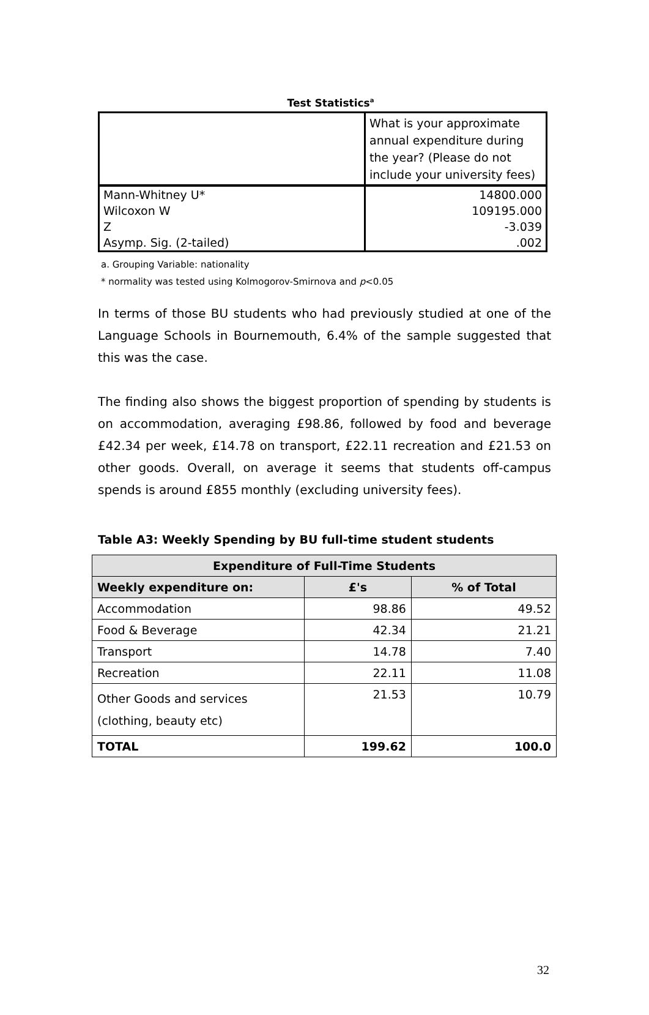Test Statistics<sup>a</sup>
| | What is your approximate annual expenditure during the year? (Please do not include your university fees) |
| Mann-Whitney U* | 14800.000 |
| Wilcoxon W | 109195.000 |
| Z | -3.039 |
| Asymp. Sig. (2-tailed) | .002 |
a. Grouping Variable: nationality
* normality was tested using Kolmogorov-Smirnova and p<0.05
In terms of those BU students who had previously studied at one of the Language Schools in Bournemouth, 6.4% of the sample suggested that this was the case.
The finding also shows the biggest proportion of spending by students is on accommodation, averaging £98.86, followed by food and beverage £42.34 per week, £14.78 on transport, £22.11 recreation and £21.53 on other goods. Overall, on average it seems that students off-campus spends is around £855 monthly (excluding university fees).
Table A3: Weekly Spending by BU full-time student students
| Expenditure of Full-Time Students | | |
| --- | --- | --- |
| Weekly expenditure on: | £'s | % of Total |
| Accommodation | 98.86 | 49.52 |
| Food & Beverage | 42.34 | 21.21 |
| Transport | 14.78 | 7.40 |
| Recreation | 22.11 | 11.08 |
| Other Goods and services (clothing, beauty etc) | 21.53 | 10.79 |
| TOTAL | 199.62 | 100.0 |
32